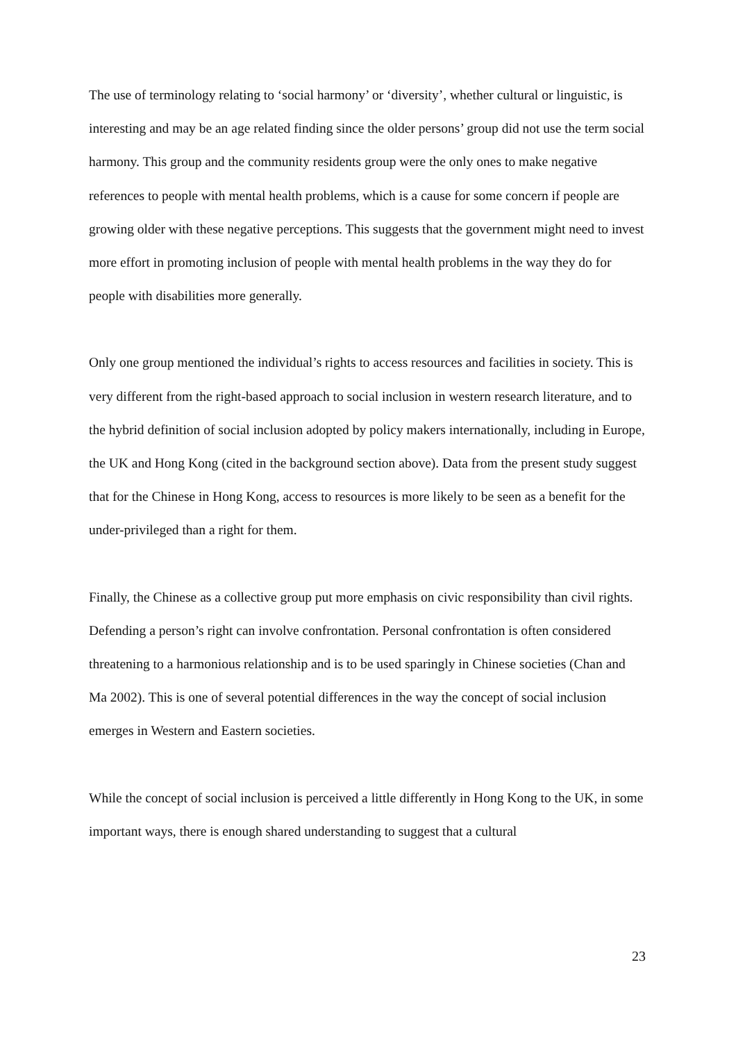The use of terminology relating to ‘social harmony’ or ‘diversity’, whether cultural or linguistic, is interesting and may be an age related finding since the older persons’ group did not use the term social harmony. This group and the community residents group were the only ones to make negative references to people with mental health problems, which is a cause for some concern if people are growing older with these negative perceptions. This suggests that the government might need to invest more effort in promoting inclusion of people with mental health problems in the way they do for people with disabilities more generally.
Only one group mentioned the individual’s rights to access resources and facilities in society. This is very different from the right-based approach to social inclusion in western research literature, and to the hybrid definition of social inclusion adopted by policy makers internationally, including in Europe, the UK and Hong Kong (cited in the background section above). Data from the present study suggest that for the Chinese in Hong Kong, access to resources is more likely to be seen as a benefit for the under-privileged than a right for them.
Finally, the Chinese as a collective group put more emphasis on civic responsibility than civil rights. Defending a person’s right can involve confrontation. Personal confrontation is often considered threatening to a harmonious relationship and is to be used sparingly in Chinese societies (Chan and Ma 2002). This is one of several potential differences in the way the concept of social inclusion emerges in Western and Eastern societies.
While the concept of social inclusion is perceived a little differently in Hong Kong to the UK, in some important ways, there is enough shared understanding to suggest that a cultural
23